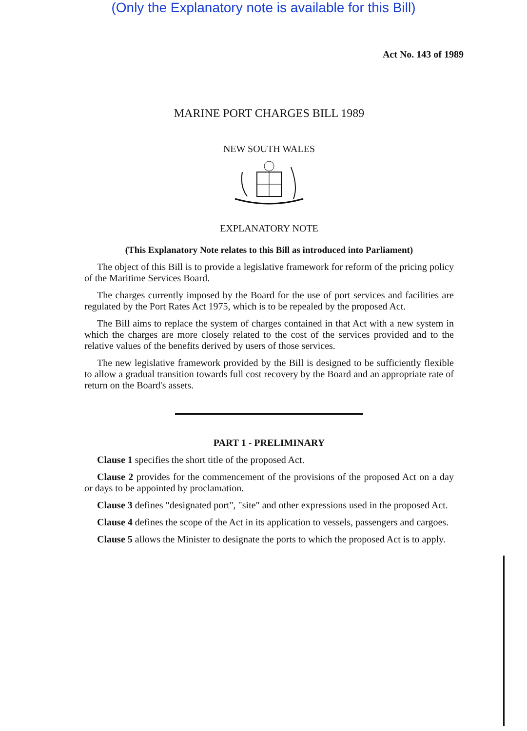(Only the Explanatory note is available for this Bill)
Act No. 143 of 1989
MARINE PORT CHARGES BILL 1989
NEW SOUTH WALES
EXPLANATORY NOTE
(This Explanatory Note relates to this Bill as introduced into Parliament)
The object of this Bill is to provide a legislative framework for reform of the pricing policy of the Maritime Services Board.
The charges currently imposed by the Board for the use of port services and facilities are regulated by the Port Rates Act 1975, which is to be repealed by the proposed Act.
The Bill aims to replace the system of charges contained in that Act with a new system in which the charges are more closely related to the cost of the services provided and to the relative values of the benefits derived by users of those services.
The new legislative framework provided by the Bill is designed to be sufficiently flexible to allow a gradual transition towards full cost recovery by the Board and an appropriate rate of return on the Board's assets.
PART 1 - PRELIMINARY
Clause 1 specifies the short title of the proposed Act.
Clause 2 provides for the commencement of the provisions of the proposed Act on a day or days to be appointed by proclamation.
Clause 3 defines "designated port", "site" and other expressions used in the proposed Act.
Clause 4 defines the scope of the Act in its application to vessels, passengers and cargoes.
Clause 5 allows the Minister to designate the ports to which the proposed Act is to apply.